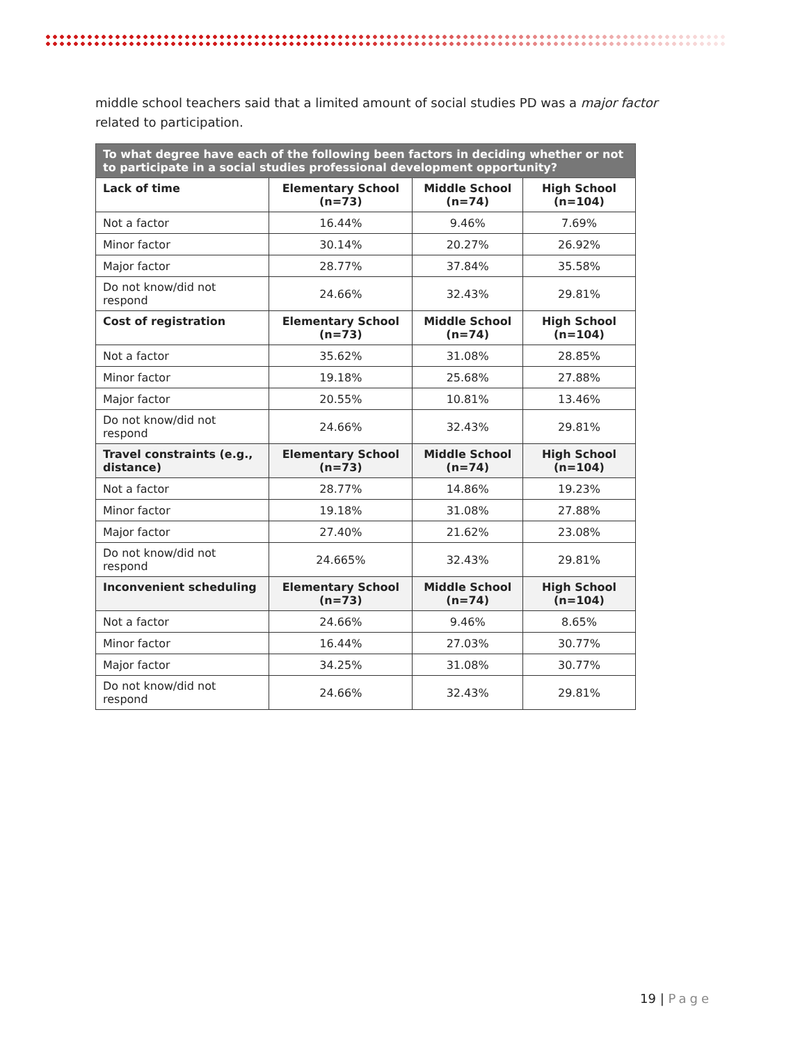middle school teachers said that a limited amount of social studies PD was a major factor related to participation.
| To what degree have each of the following been factors in deciding whether or not to participate in a social studies professional development opportunity? | | | |
| --- | --- | --- | --- |
| Lack of time | Elementary School (n=73) | Middle School (n=74) | High School (n=104) |
| Not a factor | 16.44% | 9.46% | 7.69% |
| Minor factor | 30.14% | 20.27% | 26.92% |
| Major factor | 28.77% | 37.84% | 35.58% |
| Do not know/did not respond | 24.66% | 32.43% | 29.81% |
| Cost of registration | Elementary School (n=73) | Middle School (n=74) | High School (n=104) |
| Not a factor | 35.62% | 31.08% | 28.85% |
| Minor factor | 19.18% | 25.68% | 27.88% |
| Major factor | 20.55% | 10.81% | 13.46% |
| Do not know/did not respond | 24.66% | 32.43% | 29.81% |
| Travel constraints (e.g., distance) | Elementary School (n=73) | Middle School (n=74) | High School (n=104) |
| Not a factor | 28.77% | 14.86% | 19.23% |
| Minor factor | 19.18% | 31.08% | 27.88% |
| Major factor | 27.40% | 21.62% | 23.08% |
| Do not know/did not respond | 24.665% | 32.43% | 29.81% |
| Inconvenient scheduling | Elementary School (n=73) | Middle School (n=74) | High School (n=104) |
| Not a factor | 24.66% | 9.46% | 8.65% |
| Minor factor | 16.44% | 27.03% | 30.77% |
| Major factor | 34.25% | 31.08% | 30.77% |
| Do not know/did not respond | 24.66% | 32.43% | 29.81% |
19 | Page